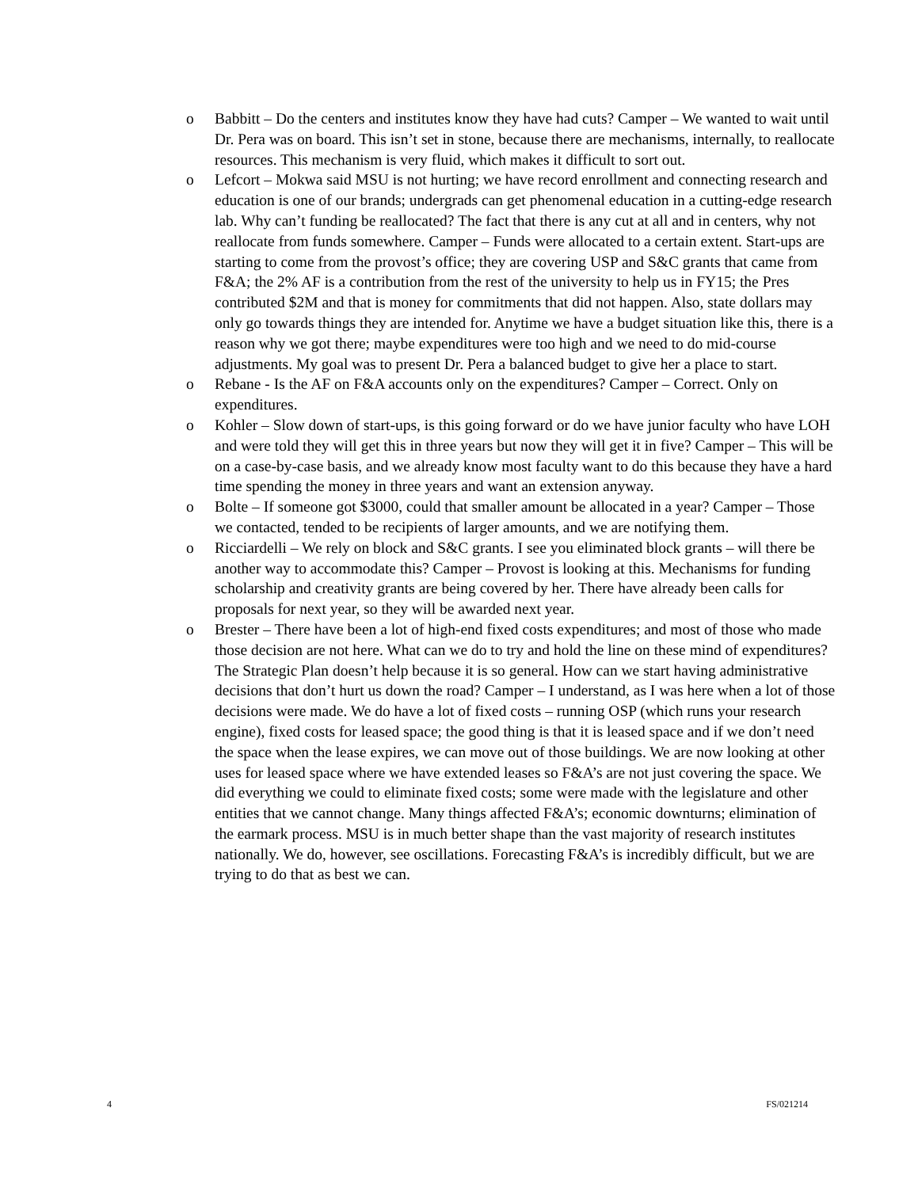o Babbitt – Do the centers and institutes know they have had cuts? Camper – We wanted to wait until Dr. Pera was on board. This isn’t set in stone, because there are mechanisms, internally, to reallocate resources. This mechanism is very fluid, which makes it difficult to sort out.
o Lefcort – Mokwa said MSU is not hurting; we have record enrollment and connecting research and education is one of our brands; undergrads can get phenomenal education in a cutting-edge research lab. Why can’t funding be reallocated? The fact that there is any cut at all and in centers, why not reallocate from funds somewhere. Camper – Funds were allocated to a certain extent. Start-ups are starting to come from the provost’s office; they are covering USP and S&C grants that came from F&A; the 2% AF is a contribution from the rest of the university to help us in FY15; the Pres contributed $2M and that is money for commitments that did not happen. Also, state dollars may only go towards things they are intended for. Anytime we have a budget situation like this, there is a reason why we got there; maybe expenditures were too high and we need to do mid-course adjustments. My goal was to present Dr. Pera a balanced budget to give her a place to start.
o Rebane - Is the AF on F&A accounts only on the expenditures? Camper – Correct. Only on expenditures.
o Kohler – Slow down of start-ups, is this going forward or do we have junior faculty who have LOH and were told they will get this in three years but now they will get it in five? Camper – This will be on a case-by-case basis, and we already know most faculty want to do this because they have a hard time spending the money in three years and want an extension anyway.
o Bolte – If someone got $3000, could that smaller amount be allocated in a year? Camper – Those we contacted, tended to be recipients of larger amounts, and we are notifying them.
o Ricciardelli – We rely on block and S&C grants. I see you eliminated block grants – will there be another way to accommodate this? Camper – Provost is looking at this. Mechanisms for funding scholarship and creativity grants are being covered by her. There have already been calls for proposals for next year, so they will be awarded next year.
o Brester – There have been a lot of high-end fixed costs expenditures; and most of those who made those decision are not here. What can we do to try and hold the line on these mind of expenditures? The Strategic Plan doesn’t help because it is so general. How can we start having administrative decisions that don’t hurt us down the road? Camper – I understand, as I was here when a lot of those decisions were made. We do have a lot of fixed costs – running OSP (which runs your research engine), fixed costs for leased space; the good thing is that it is leased space and if we don’t need the space when the lease expires, we can move out of those buildings. We are now looking at other uses for leased space where we have extended leases so F&A’s are not just covering the space. We did everything we could to eliminate fixed costs; some were made with the legislature and other entities that we cannot change. Many things affected F&A’s; economic downturns; elimination of the earmark process. MSU is in much better shape than the vast majority of research institutes nationally. We do, however, see oscillations. Forecasting F&A’s is incredibly difficult, but we are trying to do that as best we can.
4 FS/021214